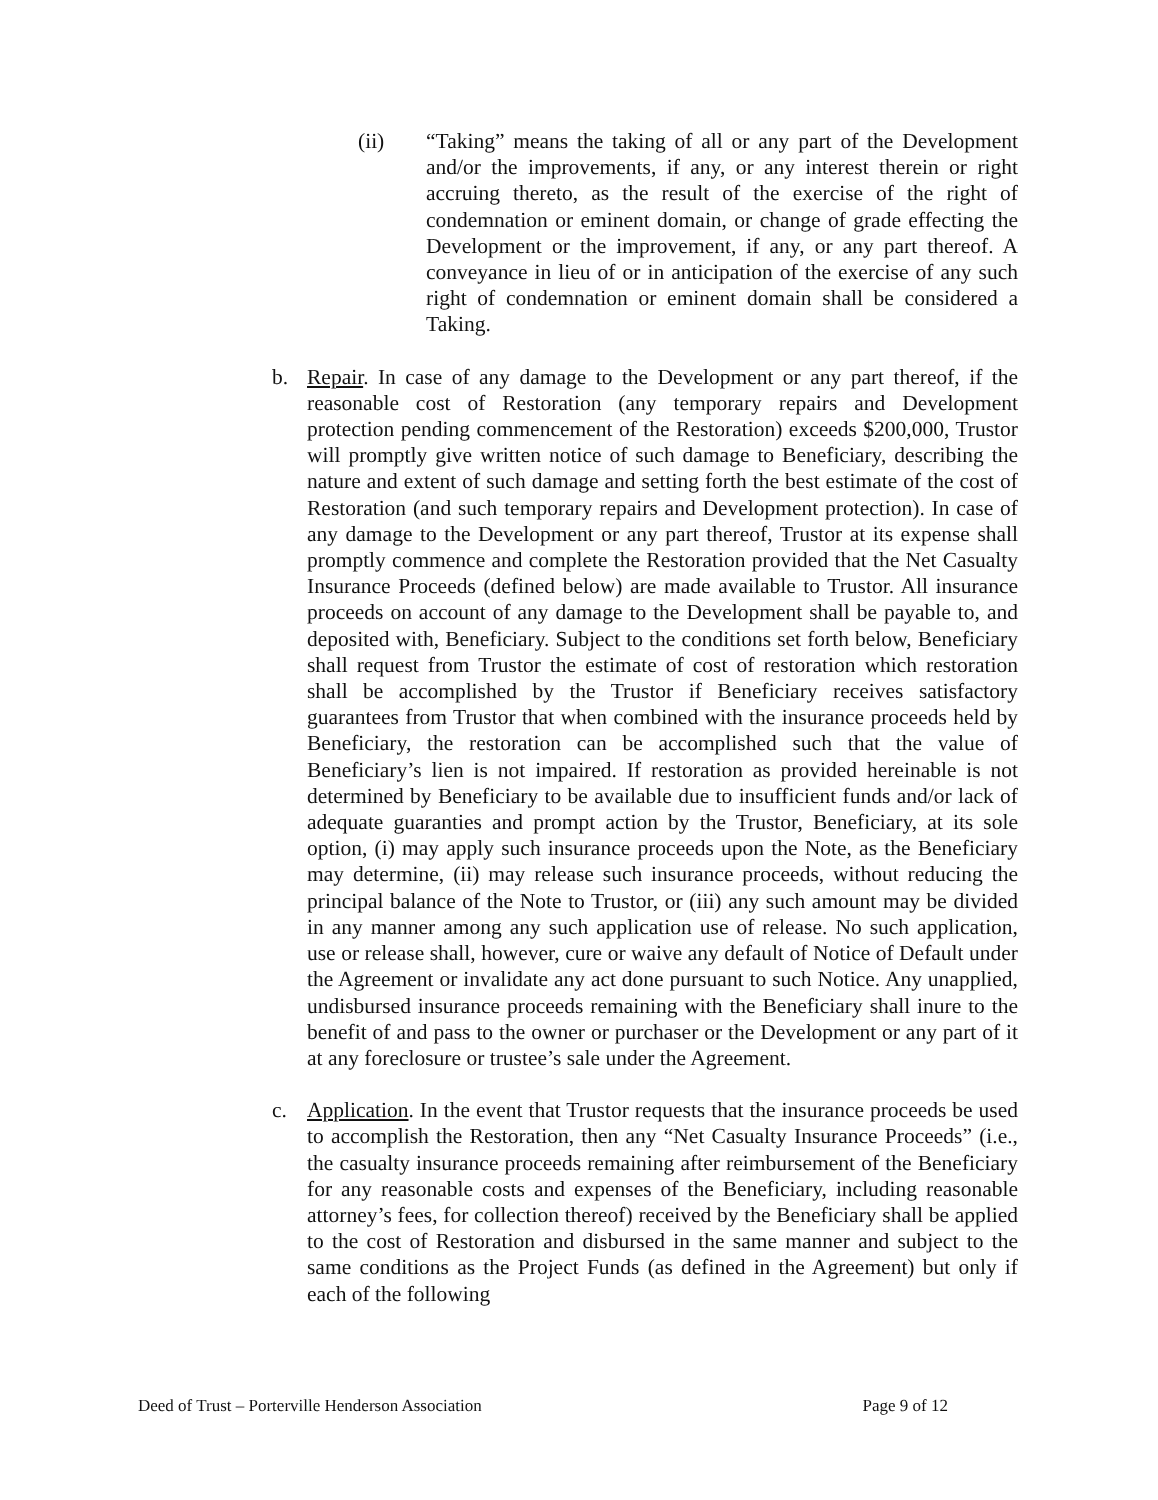(ii) “Taking” means the taking of all or any part of the Development and/or the improvements, if any, or any interest therein or right accruing thereto, as the result of the exercise of the right of condemnation or eminent domain, or change of grade effecting the Development or the improvement, if any, or any part thereof. A conveyance in lieu of or in anticipation of the exercise of any such right of condemnation or eminent domain shall be considered a Taking.
b. Repair. In case of any damage to the Development or any part thereof, if the reasonable cost of Restoration (any temporary repairs and Development protection pending commencement of the Restoration) exceeds $200,000, Trustor will promptly give written notice of such damage to Beneficiary, describing the nature and extent of such damage and setting forth the best estimate of the cost of Restoration (and such temporary repairs and Development protection). In case of any damage to the Development or any part thereof, Trustor at its expense shall promptly commence and complete the Restoration provided that the Net Casualty Insurance Proceeds (defined below) are made available to Trustor. All insurance proceeds on account of any damage to the Development shall be payable to, and deposited with, Beneficiary. Subject to the conditions set forth below, Beneficiary shall request from Trustor the estimate of cost of restoration which restoration shall be accomplished by the Trustor if Beneficiary receives satisfactory guarantees from Trustor that when combined with the insurance proceeds held by Beneficiary, the restoration can be accomplished such that the value of Beneficiary’s lien is not impaired. If restoration as provided hereinable is not determined by Beneficiary to be available due to insufficient funds and/or lack of adequate guaranties and prompt action by the Trustor, Beneficiary, at its sole option, (i) may apply such insurance proceeds upon the Note, as the Beneficiary may determine, (ii) may release such insurance proceeds, without reducing the principal balance of the Note to Trustor, or (iii) any such amount may be divided in any manner among any such application use of release. No such application, use or release shall, however, cure or waive any default of Notice of Default under the Agreement or invalidate any act done pursuant to such Notice. Any unapplied, undisbursed insurance proceeds remaining with the Beneficiary shall inure to the benefit of and pass to the owner or purchaser or the Development or any part of it at any foreclosure or trustee’s sale under the Agreement.
c. Application. In the event that Trustor requests that the insurance proceeds be used to accomplish the Restoration, then any “Net Casualty Insurance Proceeds” (i.e., the casualty insurance proceeds remaining after reimbursement of the Beneficiary for any reasonable costs and expenses of the Beneficiary, including reasonable attorney’s fees, for collection thereof) received by the Beneficiary shall be applied to the cost of Restoration and disbursed in the same manner and subject to the same conditions as the Project Funds (as defined in the Agreement) but only if each of the following
Deed of Trust – Porterville Henderson Association Page 9 of 12